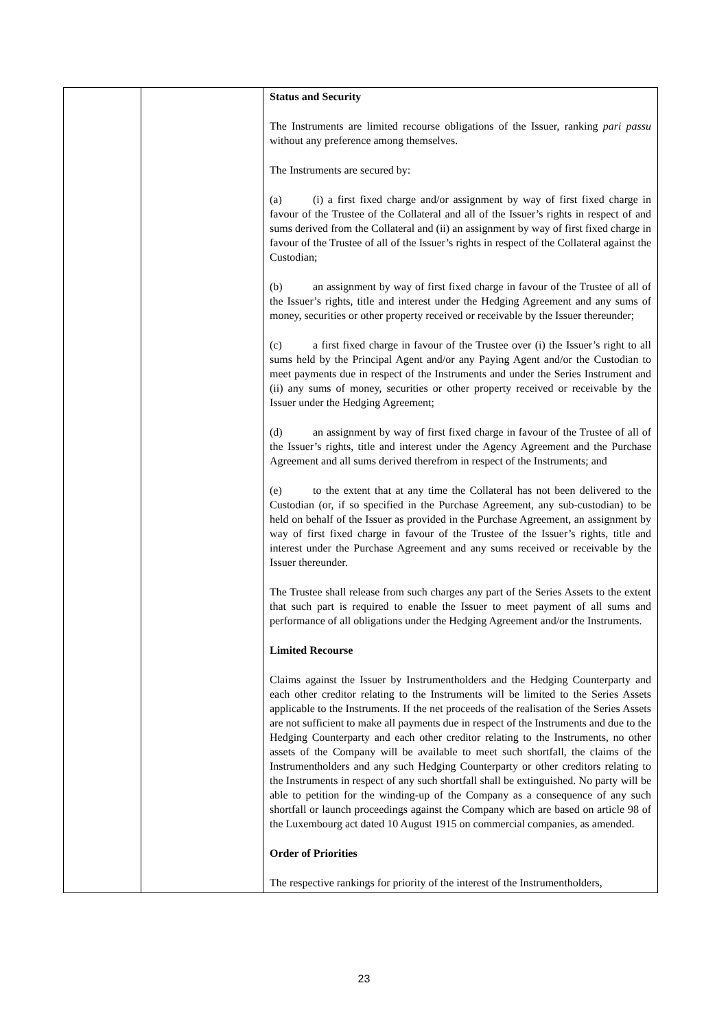| | | Status and Security The Instruments are limited recourse obligations of the Issuer, ranking pari passu without any preference among themselves. The Instruments are secured by: (a) (i) a first fixed charge and/or assignment by way of first fixed charge in favour of the Trustee of the Collateral and all of the Issuer’s rights in respect of and sums derived from the Collateral and (ii) an assignment by way of first fixed charge in favour of the Trustee of all of the Issuer’s rights in respect of the Collateral against the Custodian; (b) an assignment by way of first fixed charge in favour of the Trustee of all of the Issuer’s rights, title and interest under the Hedging Agreement and any sums of money, securities or other property received or receivable by the Issuer thereunder; (c) a first fixed charge in favour of the Trustee over (i) the Issuer’s right to all sums held by the Principal Agent and/or any Paying Agent and/or the Custodian to meet payments due in respect of the Instruments and under the Series Instrument and (ii) any sums of money, securities or other property received or receivable by the Issuer under the Hedging Agreement; (d) an assignment by way of first fixed charge in favour of the Trustee of all of the Issuer’s rights, title and interest under the Agency Agreement and the Purchase Agreement and all sums derived therefrom in respect of the Instruments; and (e) to the extent that at any time the Collateral has not been delivered to the Custodian (or, if so specified in the Purchase Agreement, any sub-custodian) to be held on behalf of the Issuer as provided in the Purchase Agreement, an assignment by way of first fixed charge in favour of the Trustee of the Issuer’s rights, title and interest under the Purchase Agreement and any sums received or receivable by the Issuer thereunder. The Trustee shall release from such charges any part of the Series Assets to the extent that such part is required to enable the Issuer to meet payment of all sums and performance of all obligations under the Hedging Agreement and/or the Instruments. Limited Recourse Claims against the Issuer by Instrumentholders and the Hedging Counterparty and each other creditor relating to the Instruments will be limited to the Series Assets applicable to the Instruments. If the net proceeds of the realisation of the Series Assets are not sufficient to make all payments due in respect of the Instruments and due to the Hedging Counterparty and each other creditor relating to the Instruments, no other assets of the Company will be available to meet such shortfall, the claims of the Instrumentholders and any such Hedging Counterparty or other creditors relating to the Instruments in respect of any such shortfall shall be extinguished. No party will be able to petition for the winding-up of the Company as a consequence of any such shortfall or launch proceedings against the Company which are based on article 98 of the Luxembourg act dated 10 August 1915 on commercial companies, as amended. Order of Priorities The respective rankings for priority of the interest of the Instrumentholders, |
23